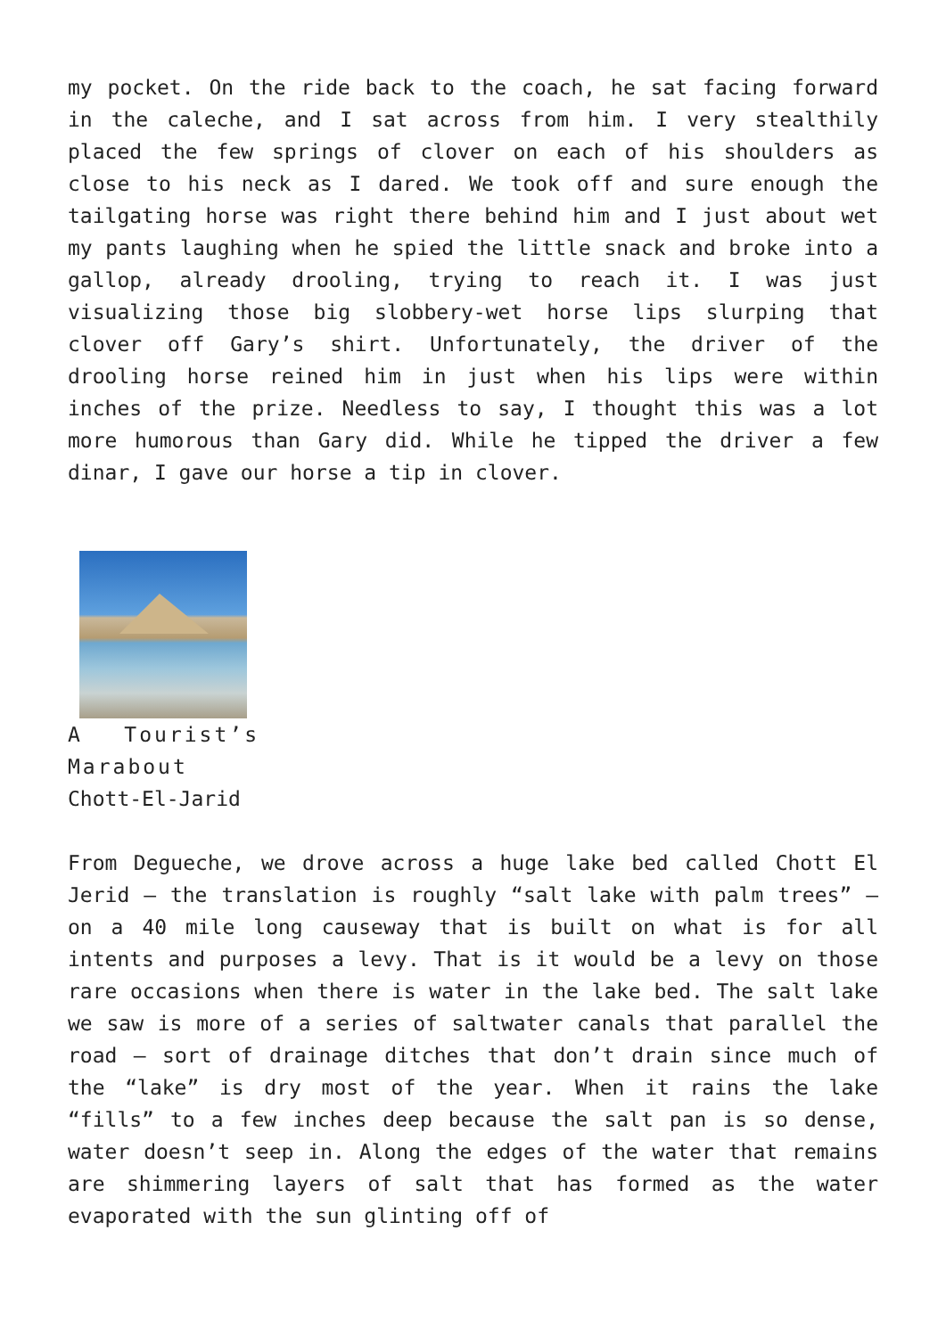my pocket. On the ride back to the coach, he sat facing forward in the caleche, and I sat across from him. I very stealthily placed the few springs of clover on each of his shoulders as close to his neck as I dared. We took off and sure enough the tailgating horse was right there behind him and I just about wet my pants laughing when he spied the little snack and broke into a gallop, already drooling, trying to reach it. I was just visualizing those big slobbery-wet horse lips slurping that clover off Gary’s shirt. Unfortunately, the driver of the drooling horse reined him in just when his lips were within inches of the prize. Needless to say, I thought this was a lot more humorous than Gary did. While he tipped the driver a few dinar, I gave our horse a tip in clover.
A Tourist’s Marabout Chott-El-Jarid
From Degueche, we drove across a huge lake bed called Chott El Jerid – the translation is roughly “salt lake with palm trees” – on a 40 mile long causeway that is built on what is for all intents and purposes a levy. That is it would be a levy on those rare occasions when there is water in the lake bed. The salt lake we saw is more of a series of saltwater canals that parallel the road – sort of drainage ditches that don’t drain since much of the “lake” is dry most of the year. When it rains the lake “fills” to a few inches deep because the salt pan is so dense, water doesn’t seep in. Along the edges of the water that remains are shimmering layers of salt that has formed as the water evaporated with the sun glinting off of